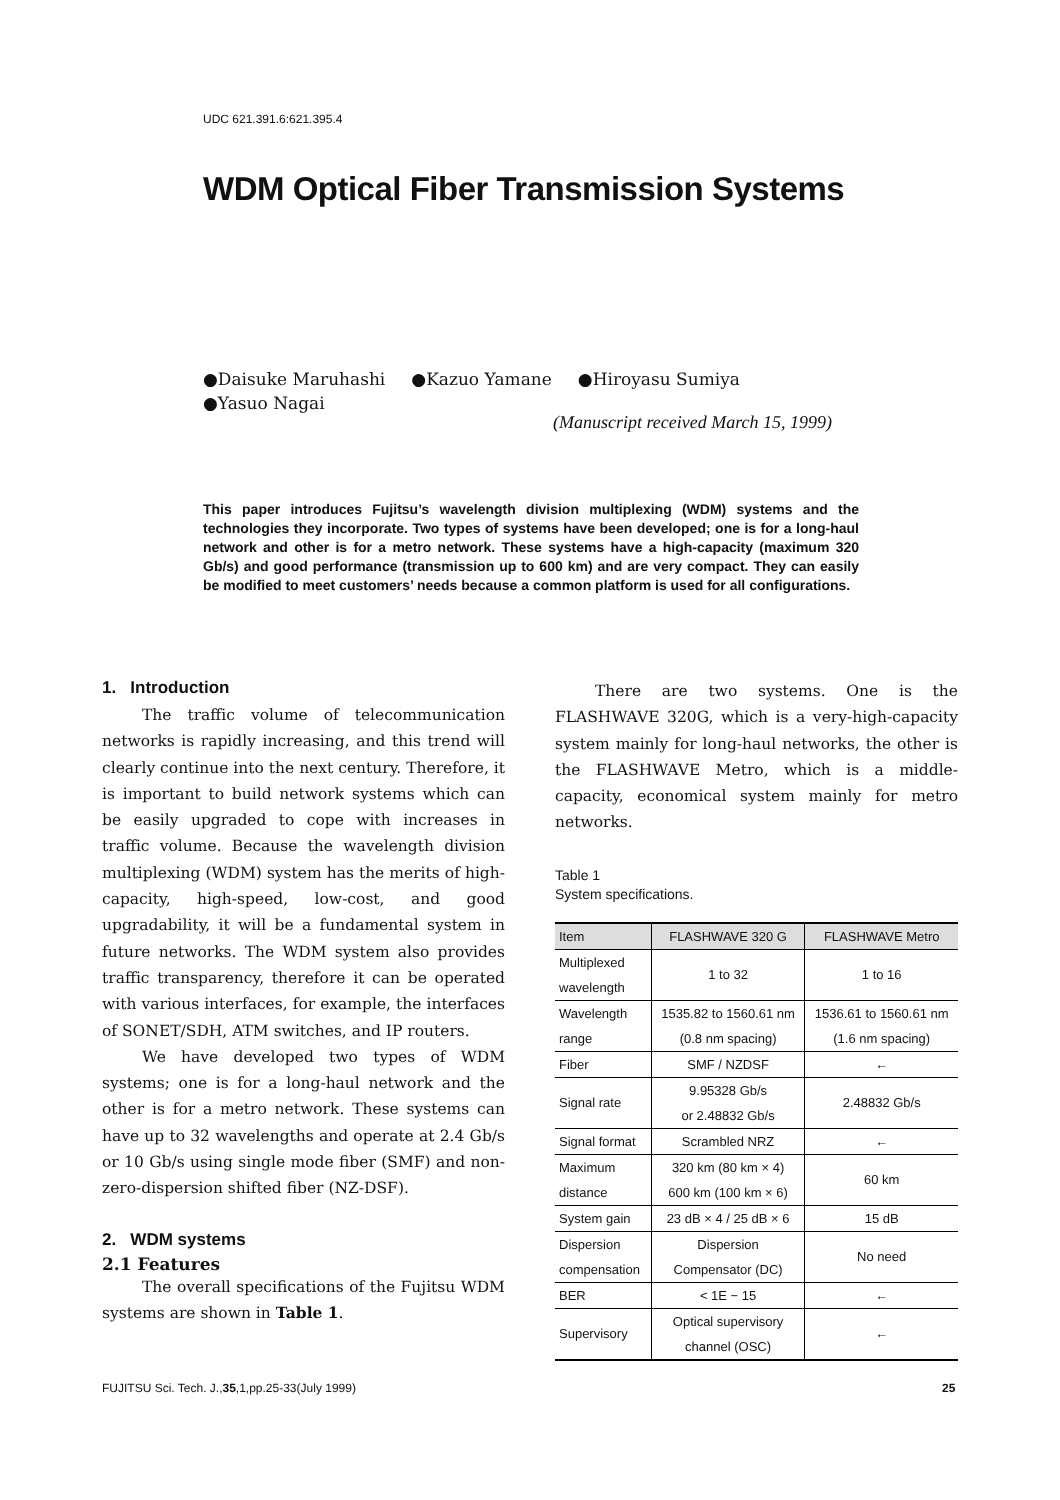UDC 621.391.6:621.395.4
WDM Optical Fiber Transmission Systems
●Daisuke Maruhashi ●Kazuo Yamane ●Hiroyasu Sumiya
●Yasuo Nagai
(Manuscript received March 15, 1999)
This paper introduces Fujitsu’s wavelength division multiplexing (WDM) systems and the technologies they incorporate. Two types of systems have been developed; one is for a long-haul network and other is for a metro network. These systems have a high-capacity (maximum 320 Gb/s) and good performance (transmission up to 600 km) and are very compact. They can easily be modified to meet customers’ needs because a common platform is used for all configurations.
1. Introduction
The traffic volume of telecommunication networks is rapidly increasing, and this trend will clearly continue into the next century. Therefore, it is important to build network systems which can be easily upgraded to cope with increases in traffic volume. Because the wavelength division multiplexing (WDM) system has the merits of high-capacity, high-speed, low-cost, and good upgradability, it will be a fundamental system in future networks. The WDM system also provides traffic transparency, therefore it can be operated with various interfaces, for example, the interfaces of SONET/SDH, ATM switches, and IP routers.
We have developed two types of WDM systems; one is for a long-haul network and the other is for a metro network. These systems can have up to 32 wavelengths and operate at 2.4 Gb/s or 10 Gb/s using single mode fiber (SMF) and non-zero-dispersion shifted fiber (NZ-DSF).
2. WDM systems
2.1 Features
The overall specifications of the Fujitsu WDM systems are shown in Table 1.
There are two systems. One is the FLASHWAVE 320G, which is a very-high-capacity system mainly for long-haul networks, the other is the FLASHWAVE Metro, which is a middle-capacity, economical system mainly for metro networks.
Table 1
System specifications.
| Item | FLASHWAVE 320 G | FLASHWAVE Metro |
| --- | --- | --- |
| Multiplexed wavelength | 1 to 32 | 1 to 16 |
| Wavelength range | 1535.82 to 1560.61 nm (0.8 nm spacing) | 1536.61 to 1560.61 nm (1.6 nm spacing) |
| Fiber | SMF / NZDSF | ← |
| Signal rate | 9.95328 Gb/s or 2.48832 Gb/s | 2.48832 Gb/s |
| Signal format | Scrambled NRZ | ← |
| Maximum distance | 320 km (80 km × 4) 600 km (100 km × 6) | 60 km |
| System gain | 23 dB × 4 / 25 dB × 6 | 15 dB |
| Dispersion compensation | Dispersion Compensator (DC) | No need |
| BER | < 1E − 15 | ← |
| Supervisory | Optical supervisory channel (OSC) | ← |
FUJITSU Sci. Tech. J.,35,1,pp.25-33(July 1999)
25